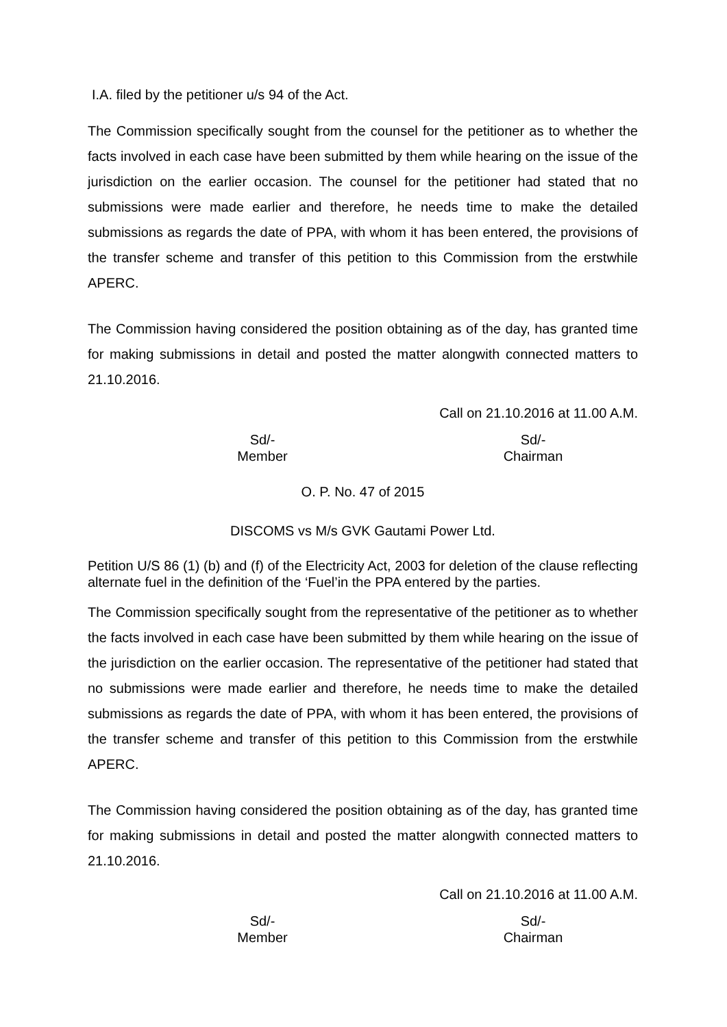I.A. filed by the petitioner u/s 94 of the Act.
The Commission specifically sought from the counsel for the petitioner as to whether the facts involved in each case have been submitted by them while hearing on the issue of the jurisdiction on the earlier occasion. The counsel for the petitioner had stated that no submissions were made earlier and therefore, he needs time to make the detailed submissions as regards the date of PPA, with whom it has been entered, the provisions of the transfer scheme and transfer of this petition to this Commission from the erstwhile APERC.
The Commission having considered the position obtaining as of the day, has granted time for making submissions in detail and posted the matter alongwith connected matters to 21.10.2016.
Call on 21.10.2016 at 11.00 A.M.
Sd/-
Member
Sd/-
Chairman
O. P. No. 47 of 2015
DISCOMS vs M/s GVK Gautami Power Ltd.
Petition U/S 86 (1) (b) and (f) of the Electricity Act, 2003 for deletion of the clause reflecting alternate fuel in the definition of the ‘Fuel’in the PPA entered by the parties.
The Commission specifically sought from the representative of the petitioner as to whether the facts involved in each case have been submitted by them while hearing on the issue of the jurisdiction on the earlier occasion. The representative of the petitioner had stated that no submissions were made earlier and therefore, he needs time to make the detailed submissions as regards the date of PPA, with whom it has been entered, the provisions of the transfer scheme and transfer of this petition to this Commission from the erstwhile APERC.
The Commission having considered the position obtaining as of the day, has granted time for making submissions in detail and posted the matter alongwith connected matters to 21.10.2016.
Call on 21.10.2016 at 11.00 A.M.
Sd/-
Member
Sd/-
Chairman